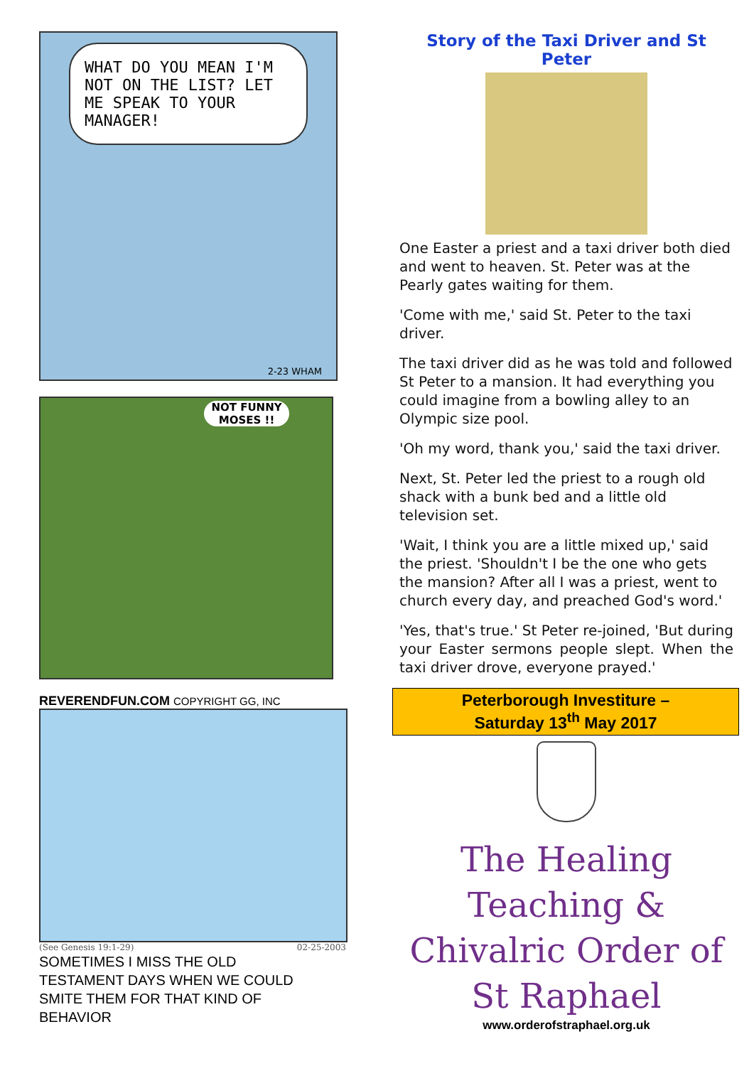WHAT DO YOU MEAN I'M NOT ON THE LIST? LET ME SPEAK TO YOUR MANAGER!
2-23 WHAM
NOT FUNNY MOSES !!
REVERENDFUN.COM COPYRIGHT GG, INC
(See Genesis 19:1-29) 02-25-2003
SOMETIMES I MISS THE OLD TESTAMENT DAYS WHEN WE COULD SMITE THEM FOR THAT KIND OF BEHAVIOR
Story of the Taxi Driver and St Peter
One Easter a priest and a taxi driver both died and went to heaven. St. Peter was at the Pearly gates waiting for them.
'Come with me,' said St. Peter to the taxi driver.
The taxi driver did as he was told and followed St Peter to a mansion. It had everything you could imagine from a bowling alley to an Olympic size pool.
'Oh my word, thank you,' said the taxi driver.
Next, St. Peter led the priest to a rough old shack with a bunk bed and a little old television set.
'Wait, I think you are a little mixed up,' said the priest. 'Shouldn't I be the one who gets the mansion? After all I was a priest, went to church every day, and preached God's word.'
'Yes, that's true.' St Peter re-joined, 'But during your Easter sermons people slept. When the taxi driver drove, everyone prayed.'
Peterborough Investiture –
Saturday 13<sup>th</sup> May 2017
The Healing Teaching & Chivalric Order of St Raphael
www.orderofstraphael.org.uk